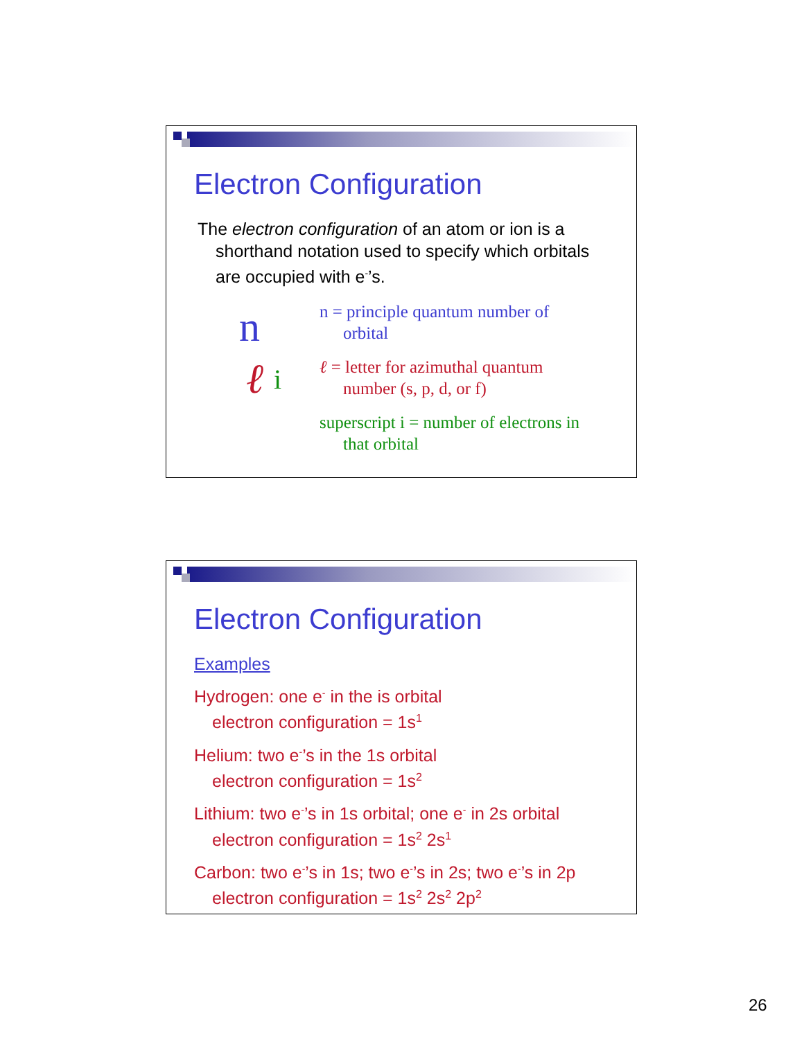Electron Configuration
The electron configuration of an atom or ion is a
shorthand notation used to specify which orbitals are occupied with e<sup>-</sup>’s.
n
ℓ i
n = principle quantum number of
orbital
ℓ = letter for azimuthal quantum
number (s, p, d, or f)
superscript i = number of electrons in
that orbital
Electron Configuration
Examples
Hydrogen: one e<sup>-</sup> in the is orbital
electron configuration = 1s<sup>1</sup>
Helium: two e<sup>-</sup>’s in the 1s orbital
electron configuration = 1s<sup>2</sup>
Lithium: two e<sup>-</sup>’s in 1s orbital; one e<sup>-</sup> in 2s orbital
electron configuration = 1s<sup>2</sup> 2s<sup>1</sup>
Carbon: two e<sup>-</sup>’s in 1s; two e<sup>-</sup>’s in 2s; two e<sup>-</sup>’s in 2p
electron configuration = 1s<sup>2</sup> 2s<sup>2</sup> 2p<sup>2</sup>
26